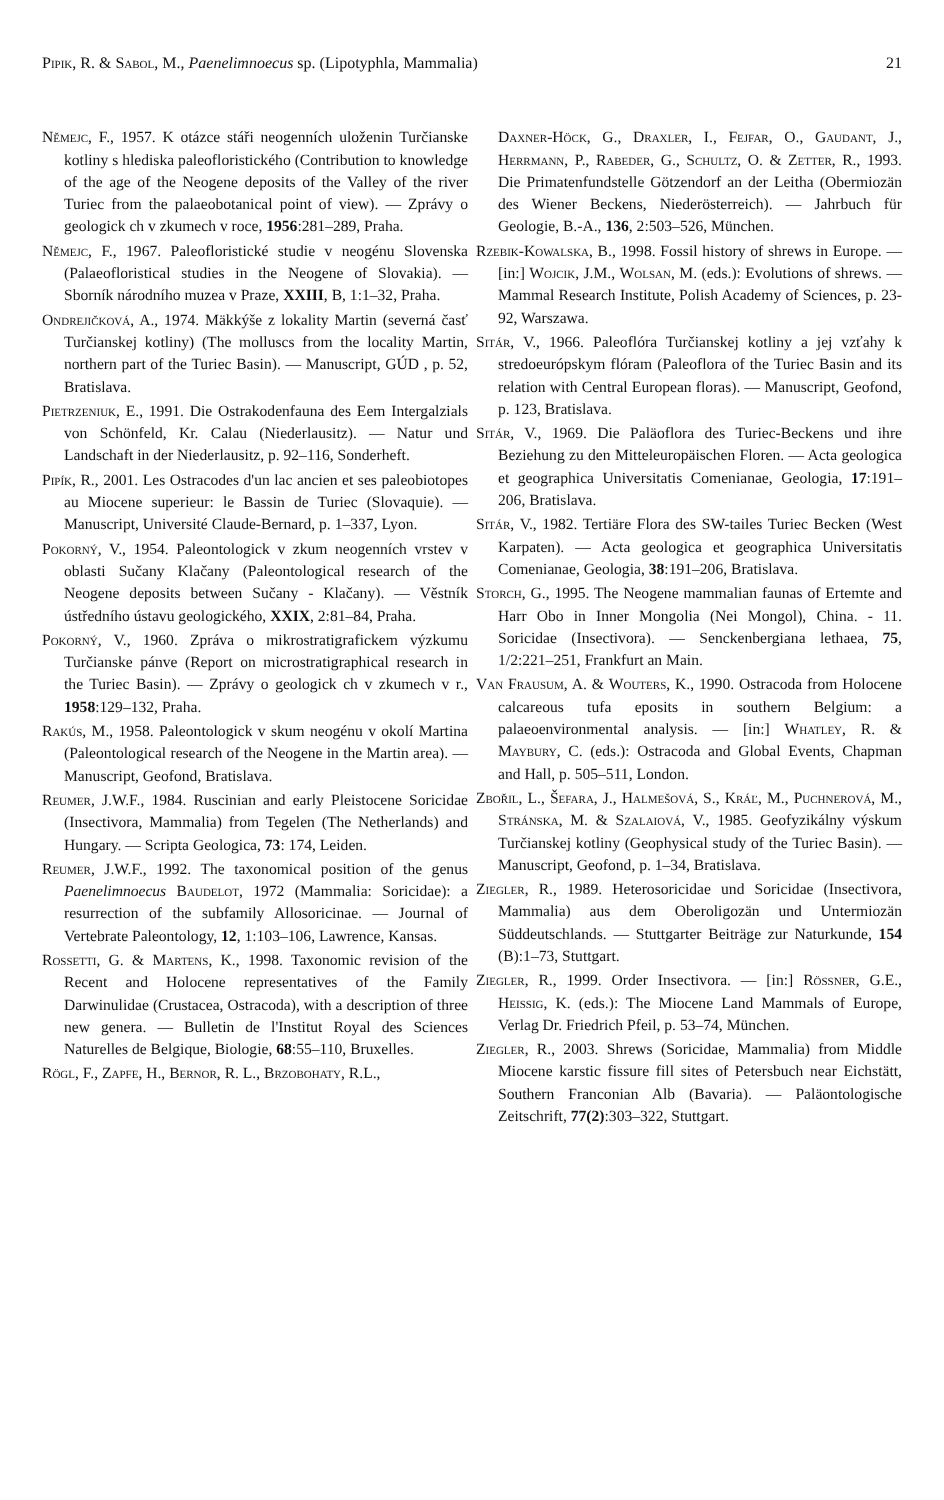Pipik, R. & Sabol, M., Paenelimnoecus sp. (Lipotyphla, Mammalia) 21
Němejc, F., 1957. K otázce stáři neogenních uloženin Turčianske kotliny s hlediska paleofloristického (Contribution to knowledge of the age of the Neogene deposits of the Valley of the river Turiec from the palaeobotanical point of view). — Zprávy o geologick ch v zkumech v roce, 1956:281–289, Praha.
Němejc, F., 1967. Paleofloristické studie v neogénu Slovenska (Palaeofloristical studies in the Neogene of Slovakia). — Sborník národního muzea v Praze, XXIII, B, 1:1–32, Praha.
Ondrejičková, A., 1974. Mäkkýše z lokality Martin (severná časť Turčianskej kotliny) (The molluscs from the locality Martin, northern part of the Turiec Basin). — Manuscript, GÚD , p. 52, Bratislava.
Pietrzeniuk, E., 1991. Die Ostrakodenfauna des Eem Intergalzials von Schönfeld, Kr. Calau (Niederlausitz). — Natur und Landschaft in der Niederlausitz, p. 92–116, Sonderheft.
Pipík, R., 2001. Les Ostracodes d'un lac ancien et ses paleobiotopes au Miocene superieur: le Bassin de Turiec (Slovaquie). — Manuscript, Université Claude-Bernard, p. 1–337, Lyon.
Pokorný, V., 1954. Paleontologick v zkum neogenních vrstev v oblasti Sučany Klačany (Paleontological research of the Neogene deposits between Sučany - Klačany). — Věstník ústředního ústavu geologického, XXIX, 2:81–84, Praha.
Pokorný, V., 1960. Zpráva o mikrostratigrafickem výzkumu Turčianske pánve (Report on microstratigraphical research in the Turiec Basin). — Zprávy o geologick ch v zkumech v r., 1958:129–132, Praha.
Rakús, M., 1958. Paleontologick v skum neogénu v okolí Martina (Paleontological research of the Neogene in the Martin area). — Manuscript, Geofond, Bratislava.
Reumer, J.W.F., 1984. Ruscinian and early Pleistocene Soricidae (Insectivora, Mammalia) from Tegelen (The Netherlands) and Hungary. — Scripta Geologica, 73: 174, Leiden.
Reumer, J.W.F., 1992. The taxonomical position of the genus Paenelimnoecus Baudelot, 1972 (Mammalia: Soricidae): a resurrection of the subfamily Allosoricinae. — Journal of Vertebrate Paleontology, 12, 1:103–106, Lawrence, Kansas.
Rossetti, G. & Martens, K., 1998. Taxonomic revision of the Recent and Holocene representatives of the Family Darwinulidae (Crustacea, Ostracoda), with a description of three new genera. — Bulletin de l'Institut Royal des Sciences Naturelles de Belgique, Biologie, 68:55–110, Bruxelles.
Rögl, F., Zapfe, H., Bernor, R. L., Brzobohaty, R.L.,
Daxner-Höck, G., Draxler, I., Fejfar, O., Gaudant, J., Herrmann, P., Rabeder, G., Schultz, O. & Zetter, R., 1993. Die Primatenfundstelle Götzendorf an der Leitha (Obermiozän des Wiener Beckens, Niederösterreich). — Jahrbuch für Geologie, B.-A., 136, 2:503–526, München.
Rzebik-Kowalska, B., 1998. Fossil history of shrews in Europe. — [in:] Wojcik, J.M., Wolsan, M. (eds.): Evolutions of shrews. — Mammal Research Institute, Polish Academy of Sciences, p. 23-92, Warszawa.
Sitár, V., 1966. Paleoflóra Turčianskej kotliny a jej vzťahy k stredoeurópskym flóram (Paleoflora of the Turiec Basin and its relation with Central European floras). — Manuscript, Geofond, p. 123, Bratislava.
Sitár, V., 1969. Die Paläoflora des Turiec-Beckens und ihre Beziehung zu den Mitteleuropäischen Floren. — Acta geologica et geographica Universitatis Comenianae, Geologia, 17:191–206, Bratislava.
Sitár, V., 1982. Tertiäre Flora des SW-tailes Turiec Becken (West Karpaten). — Acta geologica et geographica Universitatis Comenianae, Geologia, 38:191–206, Bratislava.
Storch, G., 1995. The Neogene mammalian faunas of Ertemte and Harr Obo in Inner Mongolia (Nei Mongol), China. - 11. Soricidae (Insectivora). — Senckenbergiana lethaea, 75, 1/2:221–251, Frankfurt an Main.
Van Frausum, A. & Wouters, K., 1990. Ostracoda from Holocene calcareous tufa eposits in southern Belgium: a palaeoenvironmental analysis. — [in:] Whatley, R. & Maybury, C. (eds.): Ostracoda and Global Events, Chapman and Hall, p. 505–511, London.
Zbořil, L., Šefara, J., Halmešová, S., Kráľ, M., Puchnerová, M., Stránska, M. & Szalaiová, V., 1985. Geofyzikálny výskum Turčianskej kotliny (Geophysical study of the Turiec Basin). — Manuscript, Geofond, p. 1–34, Bratislava.
Ziegler, R., 1989. Heterosoricidae und Soricidae (Insectivora, Mammalia) aus dem Oberoligozän und Untermiozän Süddeutschlands. — Stuttgarter Beiträge zur Naturkunde, 154 (B):1–73, Stuttgart.
Ziegler, R., 1999. Order Insectivora. — [in:] Rössner, G.E., Heissig, K. (eds.): The Miocene Land Mammals of Europe, Verlag Dr. Friedrich Pfeil, p. 53–74, München.
Ziegler, R., 2003. Shrews (Soricidae, Mammalia) from Middle Miocene karstic fissure fill sites of Petersbuch near Eichstätt, Southern Franconian Alb (Bavaria). — Paläontologische Zeitschrift, 77(2):303–322, Stuttgart.